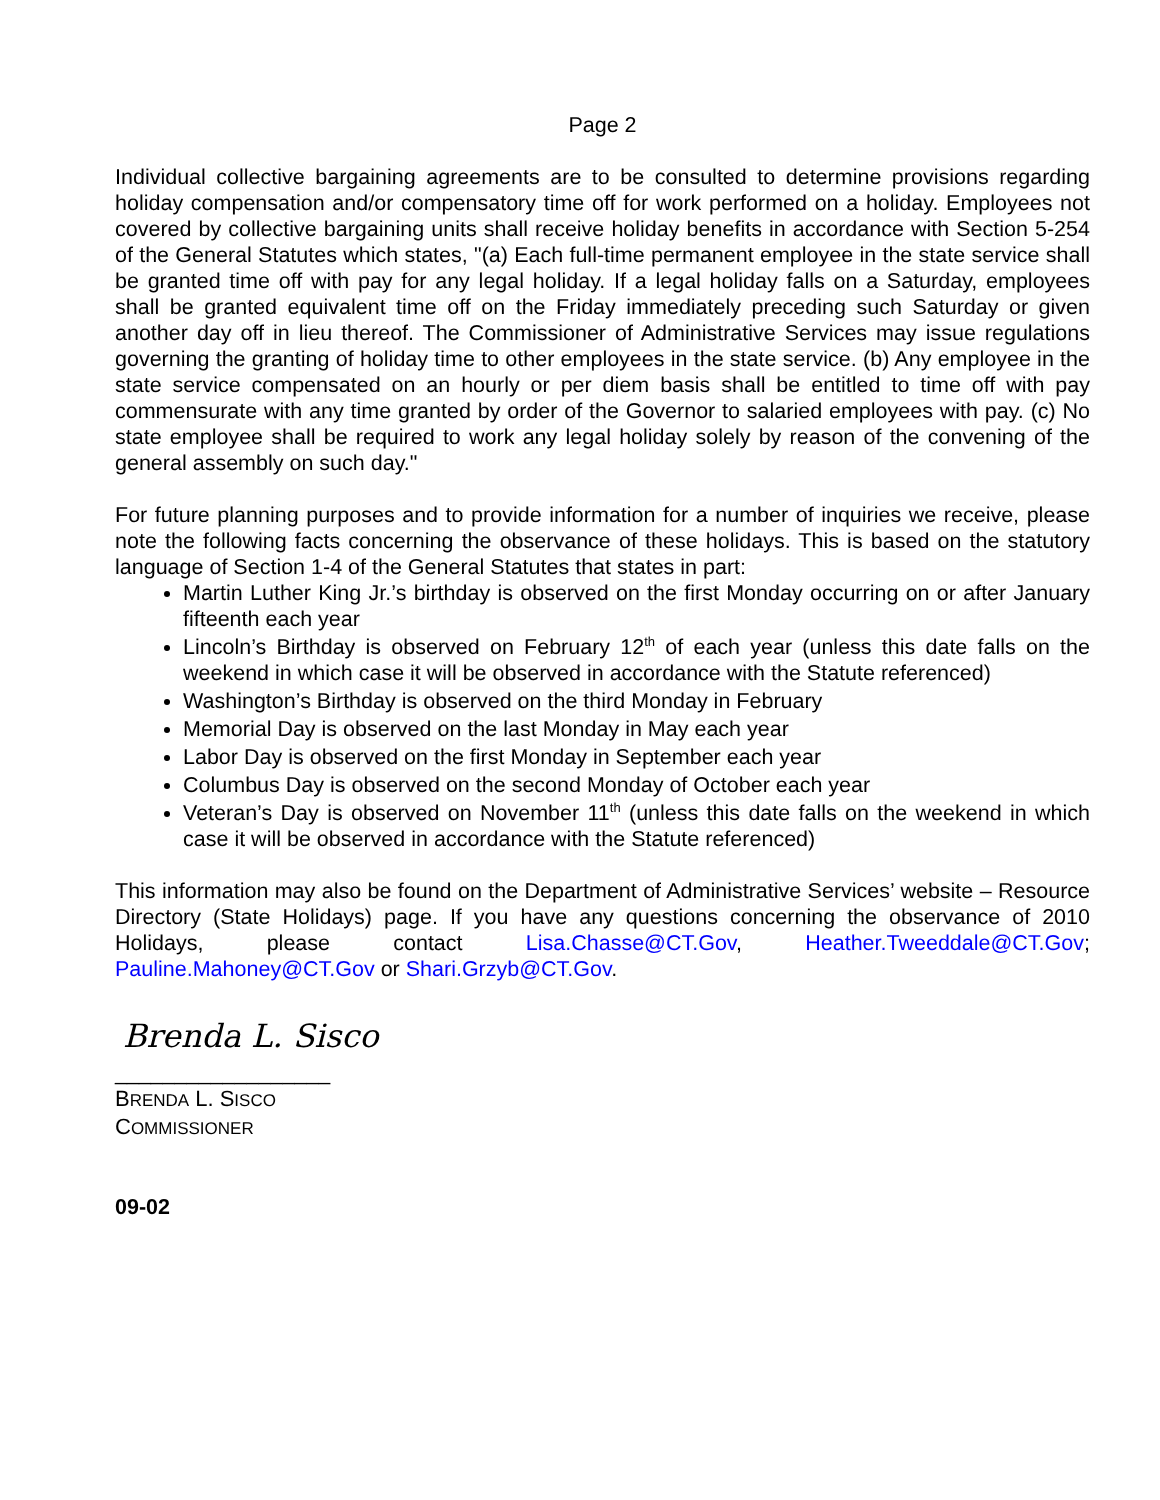Page 2
Individual collective bargaining agreements are to be consulted to determine provisions regarding holiday compensation and/or compensatory time off for work performed on a holiday. Employees not covered by collective bargaining units shall receive holiday benefits in accordance with Section 5-254 of the General Statutes which states, "(a) Each full-time permanent employee in the state service shall be granted time off with pay for any legal holiday. If a legal holiday falls on a Saturday, employees shall be granted equivalent time off on the Friday immediately preceding such Saturday or given another day off in lieu thereof. The Commissioner of Administrative Services may issue regulations governing the granting of holiday time to other employees in the state service. (b) Any employee in the state service compensated on an hourly or per diem basis shall be entitled to time off with pay commensurate with any time granted by order of the Governor to salaried employees with pay. (c) No state employee shall be required to work any legal holiday solely by reason of the convening of the general assembly on such day."
For future planning purposes and to provide information for a number of inquiries we receive, please note the following facts concerning the observance of these holidays. This is based on the statutory language of Section 1-4 of the General Statutes that states in part:
Martin Luther King Jr.’s birthday is observed on the first Monday occurring on or after January fifteenth each year
Lincoln’s Birthday is observed on February 12<sup>th</sup> of each year (unless this date falls on the weekend in which case it will be observed in accordance with the Statute referenced)
Washington’s Birthday is observed on the third Monday in February
Memorial Day is observed on the last Monday in May each year
Labor Day is observed on the first Monday in September each year
Columbus Day is observed on the second Monday of October each year
Veteran’s Day is observed on November 11<sup>th</sup> (unless this date falls on the weekend in which case it will be observed in accordance with the Statute referenced)
This information may also be found on the Department of Administrative Services’ website – Resource Directory (State Holidays) page. If you have any questions concerning the observance of 2010 Holidays, please contact Lisa.Chasse@CT.Gov, Heather.Tweeddale@CT.Gov; Pauline.Mahoney@CT.Gov or Shari.Grzyb@CT.Gov.
Brenda L. Sisco
__________________
BRENDA L. S ISCO
COMMISSIONER
09-02